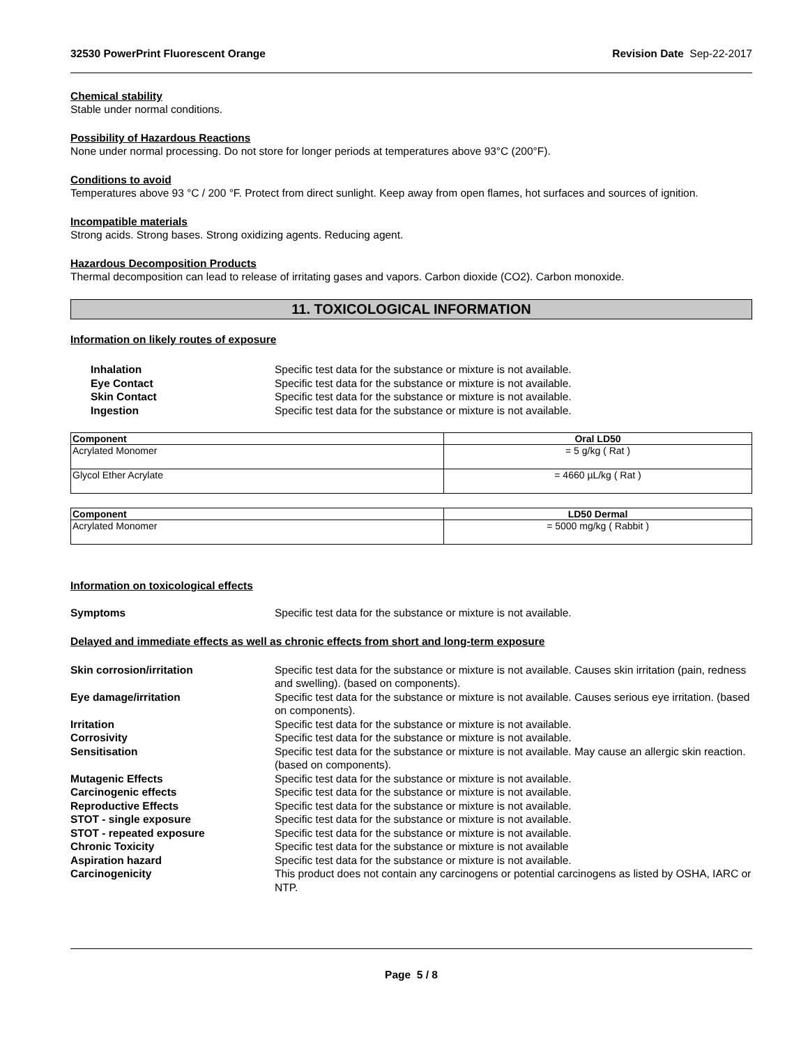32530 PowerPrint Fluorescent Orange Revision Date Sep-22-2017
Chemical stability
Stable under normal conditions.
Possibility of Hazardous Reactions
None under normal processing. Do not store for longer periods at temperatures above 93°C (200°F).
Conditions to avoid
Temperatures above 93 °C / 200 °F. Protect from direct sunlight. Keep away from open flames, hot surfaces and sources of ignition.
Incompatible materials
Strong acids. Strong bases. Strong oxidizing agents. Reducing agent.
Hazardous Decomposition Products
Thermal decomposition can lead to release of irritating gases and vapors. Carbon dioxide (CO2). Carbon monoxide.
11. TOXICOLOGICAL INFORMATION
Information on likely routes of exposure
Inhalation Specific test data for the substance or mixture is not available. Eye Contact Specific test data for the substance or mixture is not available. Skin Contact Specific test data for the substance or mixture is not available. Ingestion Specific test data for the substance or mixture is not available.
| Component | Oral LD50 |
| --- | --- |
| Acrylated Monomer | = 5 g/kg ( Rat ) |
| Glycol Ether Acrylate | = 4660 µL/kg ( Rat ) |
| Component | LD50 Dermal |
| --- | --- |
| Acrylated Monomer | = 5000 mg/kg ( Rabbit ) |
Information on toxicological effects
Symptoms Specific test data for the substance or mixture is not available.
Delayed and immediate effects as well as chronic effects from short and long-term exposure
Skin corrosion/irritation Specific test data for the substance or mixture is not available. Causes skin irritation (pain, redness and swelling). (based on components). Eye damage/irritation Specific test data for the substance or mixture is not available. Causes serious eye irritation. (based on components). Irritation Specific test data for the substance or mixture is not available. Corrosivity Specific test data for the substance or mixture is not available. Sensitisation Specific test data for the substance or mixture is not available. May cause an allergic skin reaction. (based on components). Mutagenic Effects Specific test data for the substance or mixture is not available. Carcinogenic effects Specific test data for the substance or mixture is not available. Reproductive Effects Specific test data for the substance or mixture is not available. STOT - single exposure Specific test data for the substance or mixture is not available. STOT - repeated exposure Specific test data for the substance or mixture is not available. Chronic Toxicity Specific test data for the substance or mixture is not available Aspiration hazard Specific test data for the substance or mixture is not available. Carcinogenicity This product does not contain any carcinogens or potential carcinogens as listed by OSHA, IARC or NTP.
Page 5 / 8